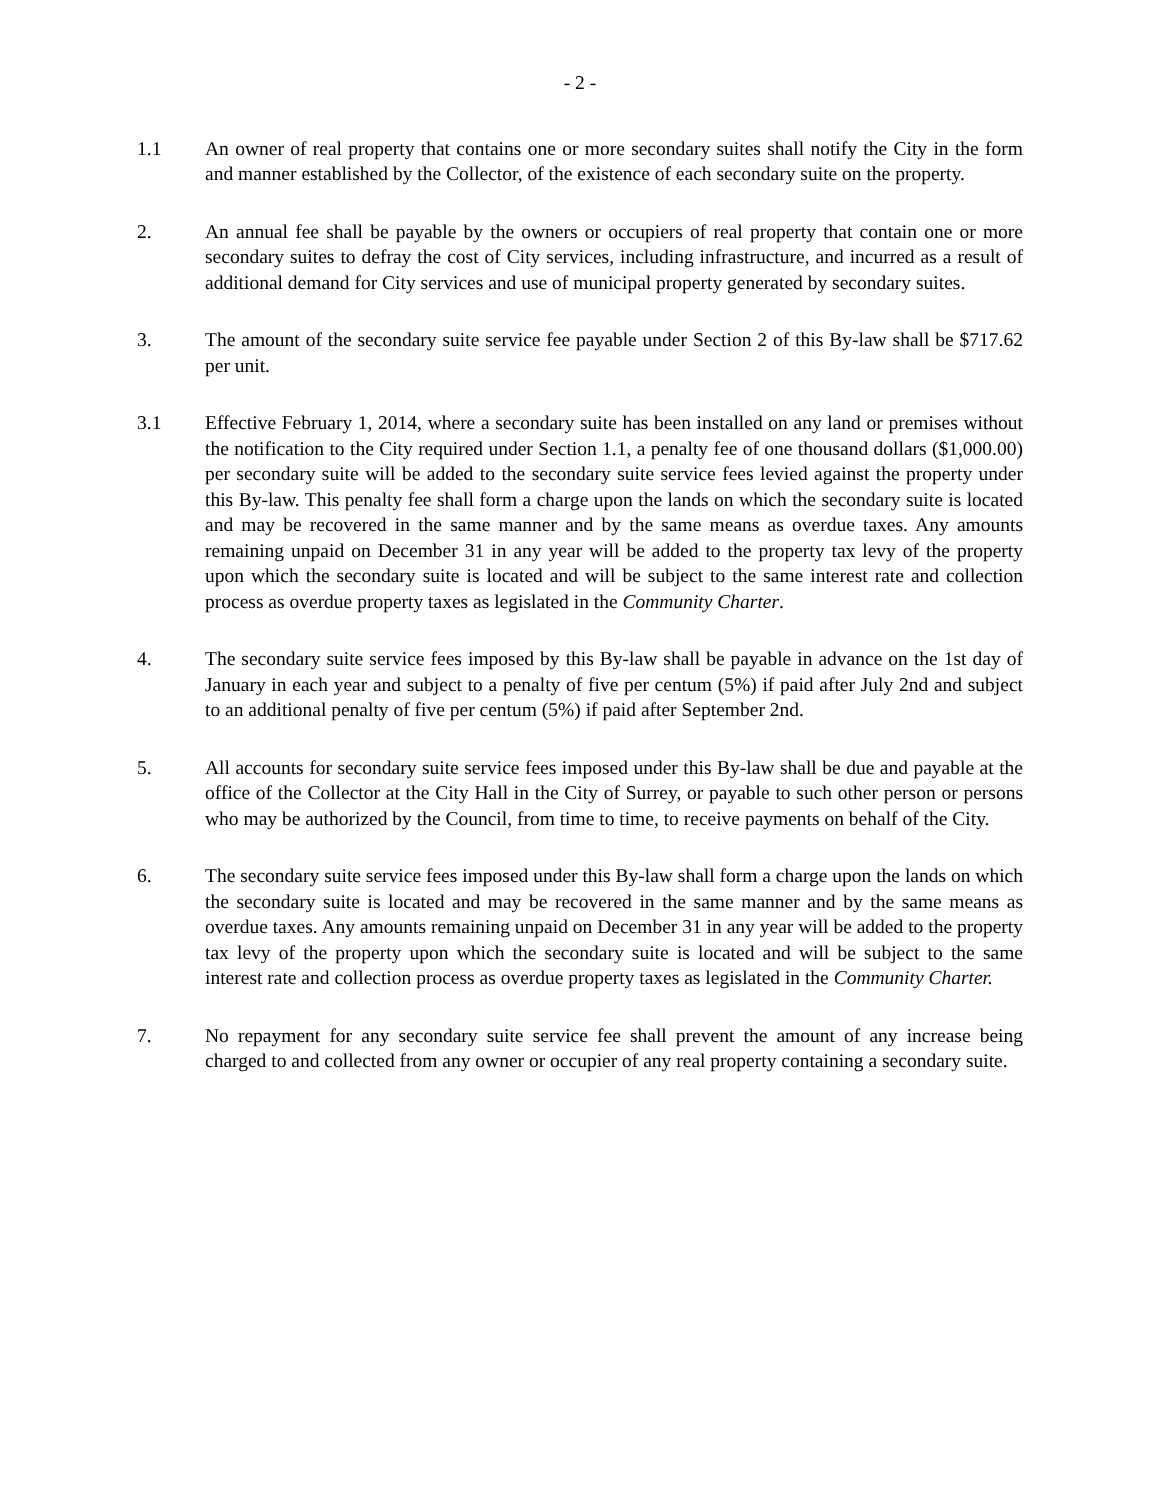- 2 -
1.1 An owner of real property that contains one or more secondary suites shall notify the City in the form and manner established by the Collector, of the existence of each secondary suite on the property.
2. An annual fee shall be payable by the owners or occupiers of real property that contain one or more secondary suites to defray the cost of City services, including infrastructure, and incurred as a result of additional demand for City services and use of municipal property generated by secondary suites.
3. The amount of the secondary suite service fee payable under Section 2 of this By-law shall be $717.62 per unit.
3.1 Effective February 1, 2014, where a secondary suite has been installed on any land or premises without the notification to the City required under Section 1.1, a penalty fee of one thousand dollars ($1,000.00) per secondary suite will be added to the secondary suite service fees levied against the property under this By-law. This penalty fee shall form a charge upon the lands on which the secondary suite is located and may be recovered in the same manner and by the same means as overdue taxes. Any amounts remaining unpaid on December 31 in any year will be added to the property tax levy of the property upon which the secondary suite is located and will be subject to the same interest rate and collection process as overdue property taxes as legislated in the Community Charter.
4. The secondary suite service fees imposed by this By-law shall be payable in advance on the 1st day of January in each year and subject to a penalty of five per centum (5%) if paid after July 2nd and subject to an additional penalty of five per centum (5%) if paid after September 2nd.
5. All accounts for secondary suite service fees imposed under this By-law shall be due and payable at the office of the Collector at the City Hall in the City of Surrey, or payable to such other person or persons who may be authorized by the Council, from time to time, to receive payments on behalf of the City.
6. The secondary suite service fees imposed under this By-law shall form a charge upon the lands on which the secondary suite is located and may be recovered in the same manner and by the same means as overdue taxes. Any amounts remaining unpaid on December 31 in any year will be added to the property tax levy of the property upon which the secondary suite is located and will be subject to the same interest rate and collection process as overdue property taxes as legislated in the Community Charter.
7. No repayment for any secondary suite service fee shall prevent the amount of any increase being charged to and collected from any owner or occupier of any real property containing a secondary suite.